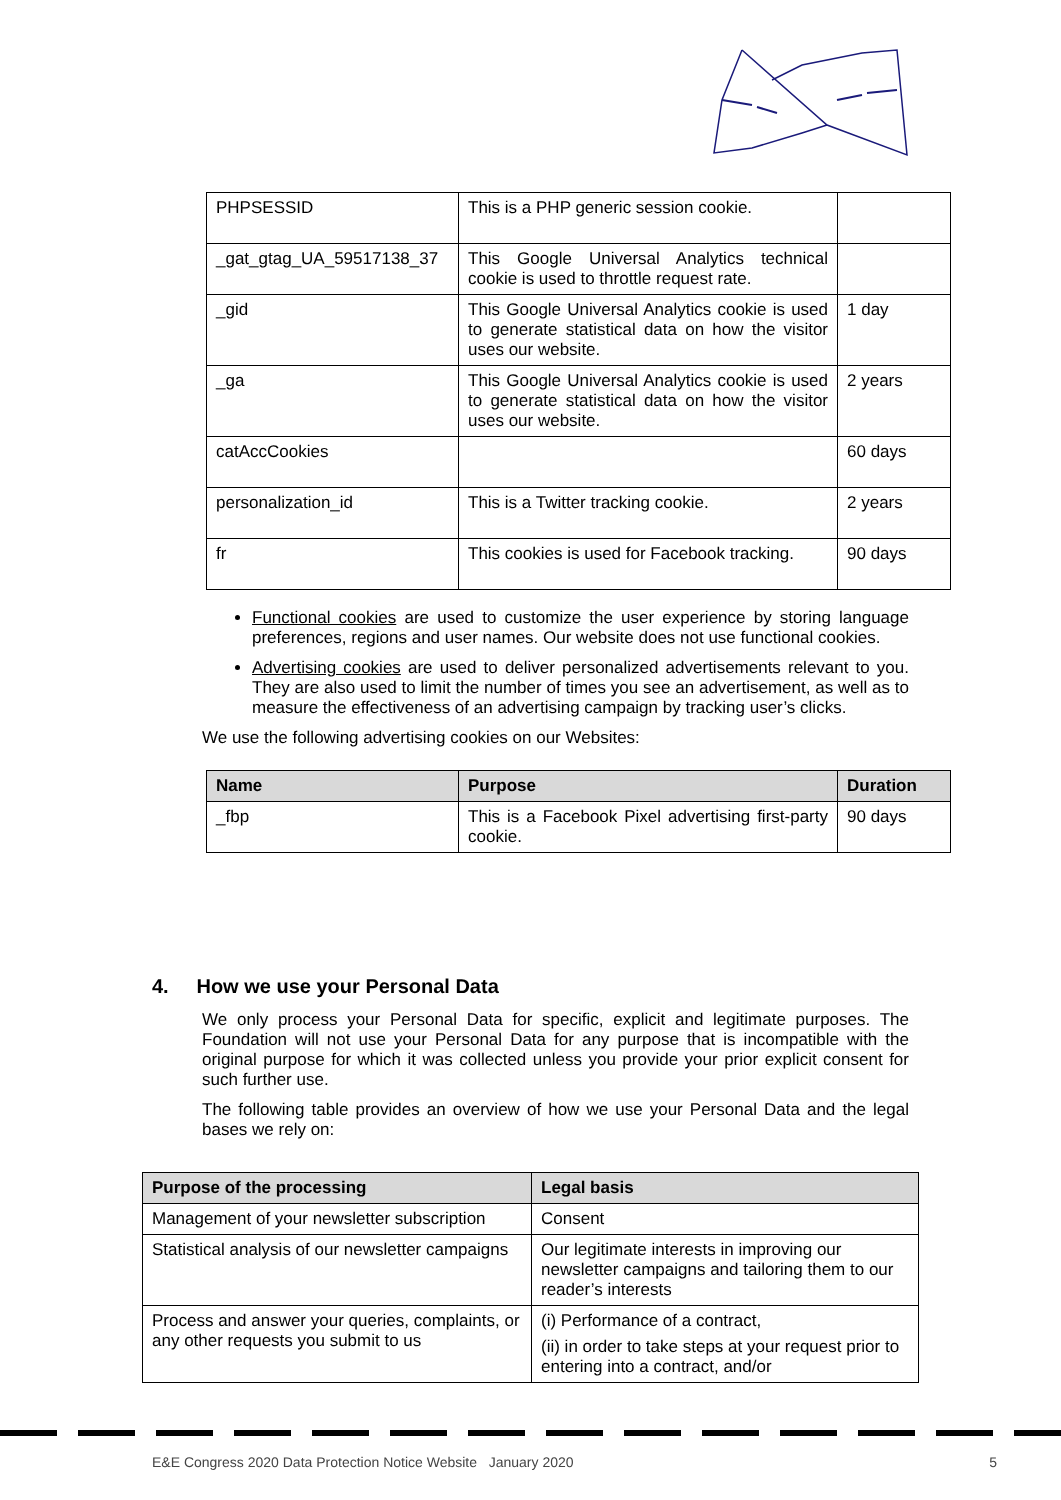| PHPSESSID | This is a PHP generic session cookie. | |
| _gat_gtag_UA_59517138_37 | This Google Universal Analytics technical cookie is used to throttle request rate. | |
| _gid | This Google Universal Analytics cookie is used to generate statistical data on how the visitor uses our website. | 1 day |
| _ga | This Google Universal Analytics cookie is used to generate statistical data on how the visitor uses our website. | 2 years |
| catAccCookies | | 60 days |
| personalization_id | This is a Twitter tracking cookie. | 2 years |
| fr | This cookies is used for Facebook tracking. | 90 days |
Functional cookies are used to customize the user experience by storing language preferences, regions and user names. Our website does not use functional cookies.
Advertising cookies are used to deliver personalized advertisements relevant to you. They are also used to limit the number of times you see an advertisement, as well as to measure the effectiveness of an advertising campaign by tracking user’s clicks.
We use the following advertising cookies on our Websites:
| Name | Purpose | Duration |
| --- | --- | --- |
| _fbp | This is a Facebook Pixel advertising first-party cookie. | 90 days |
4. How we use your Personal Data
We only process your Personal Data for specific, explicit and legitimate purposes. The Foundation will not use your Personal Data for any purpose that is incompatible with the original purpose for which it was collected unless you provide your prior explicit consent for such further use.
The following table provides an overview of how we use your Personal Data and the legal bases we rely on:
| Purpose of the processing | Legal basis |
| --- | --- |
| Management of your newsletter subscription | Consent |
| Statistical analysis of our newsletter campaigns | Our legitimate interests in improving our newsletter campaigns and tailoring them to our reader’s interests |
| Process and answer your queries, complaints, or any other requests you submit to us | (i) Performance of a contract, (ii) in order to take steps at your request prior to entering into a contract, and/or |
E&E Congress 2020 Data Protection Notice Website January 2020 5